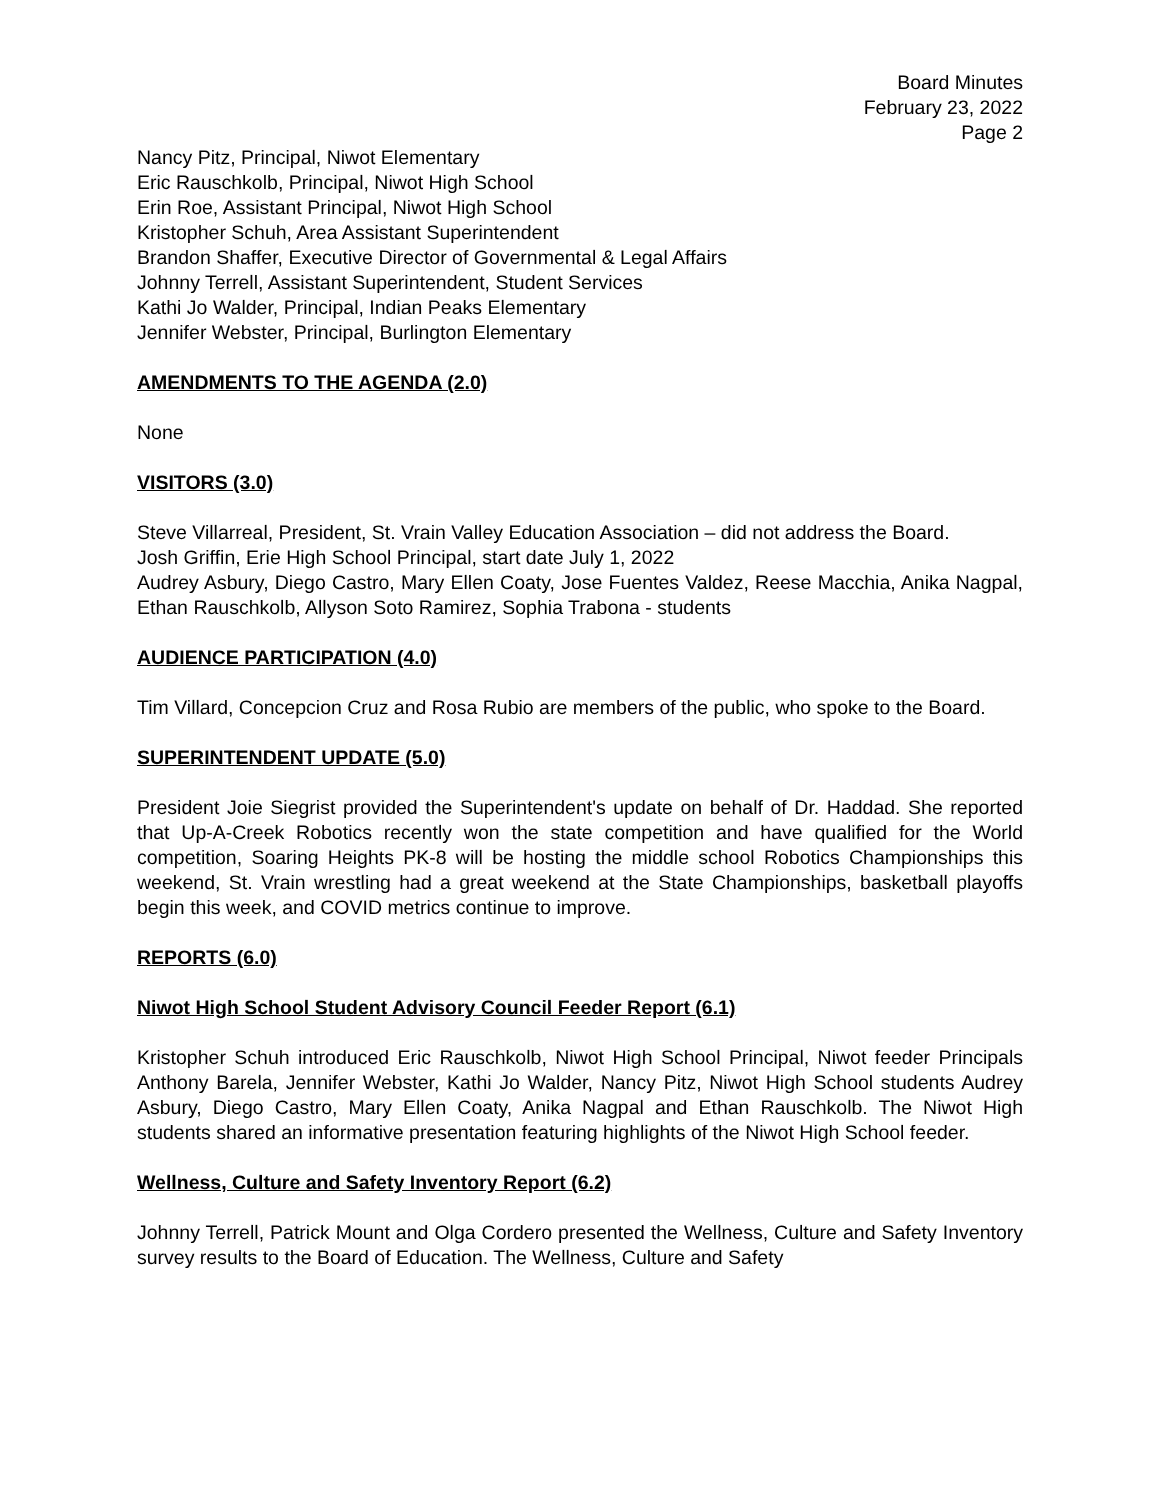Board Minutes
February 23, 2022
Page 2
Nancy Pitz, Principal, Niwot Elementary
Eric Rauschkolb, Principal, Niwot High School
Erin Roe, Assistant Principal, Niwot High School
Kristopher Schuh, Area Assistant Superintendent
Brandon Shaffer, Executive Director of Governmental & Legal Affairs
Johnny Terrell, Assistant Superintendent, Student Services
Kathi Jo Walder, Principal, Indian Peaks Elementary
Jennifer Webster, Principal, Burlington Elementary
AMENDMENTS TO THE AGENDA (2.0)
None
VISITORS (3.0)
Steve Villarreal, President, St. Vrain Valley Education Association – did not address the Board.
Josh Griffin, Erie High School Principal, start date July 1, 2022
Audrey Asbury, Diego Castro, Mary Ellen Coaty, Jose Fuentes Valdez, Reese Macchia, Anika Nagpal, Ethan Rauschkolb, Allyson Soto Ramirez, Sophia Trabona - students
AUDIENCE PARTICIPATION (4.0)
Tim Villard, Concepcion Cruz and Rosa Rubio are members of the public, who spoke to the Board.
SUPERINTENDENT UPDATE (5.0)
President Joie Siegrist provided the Superintendent's update on behalf of Dr. Haddad. She reported that Up-A-Creek Robotics recently won the state competition and have qualified for the World competition, Soaring Heights PK-8 will be hosting the middle school Robotics Championships this weekend, St. Vrain wrestling had a great weekend at the State Championships, basketball playoffs begin this week, and COVID metrics continue to improve.
REPORTS (6.0)
Niwot High School Student Advisory Council Feeder Report (6.1)
Kristopher Schuh introduced Eric Rauschkolb, Niwot High School Principal, Niwot feeder Principals Anthony Barela, Jennifer Webster, Kathi Jo Walder, Nancy Pitz, Niwot High School students Audrey Asbury, Diego Castro, Mary Ellen Coaty, Anika Nagpal and Ethan Rauschkolb. The Niwot High students shared an informative presentation featuring highlights of the Niwot High School feeder.
Wellness, Culture and Safety Inventory Report (6.2)
Johnny Terrell, Patrick Mount and Olga Cordero presented the Wellness, Culture and Safety Inventory survey results to the Board of Education. The Wellness, Culture and Safety